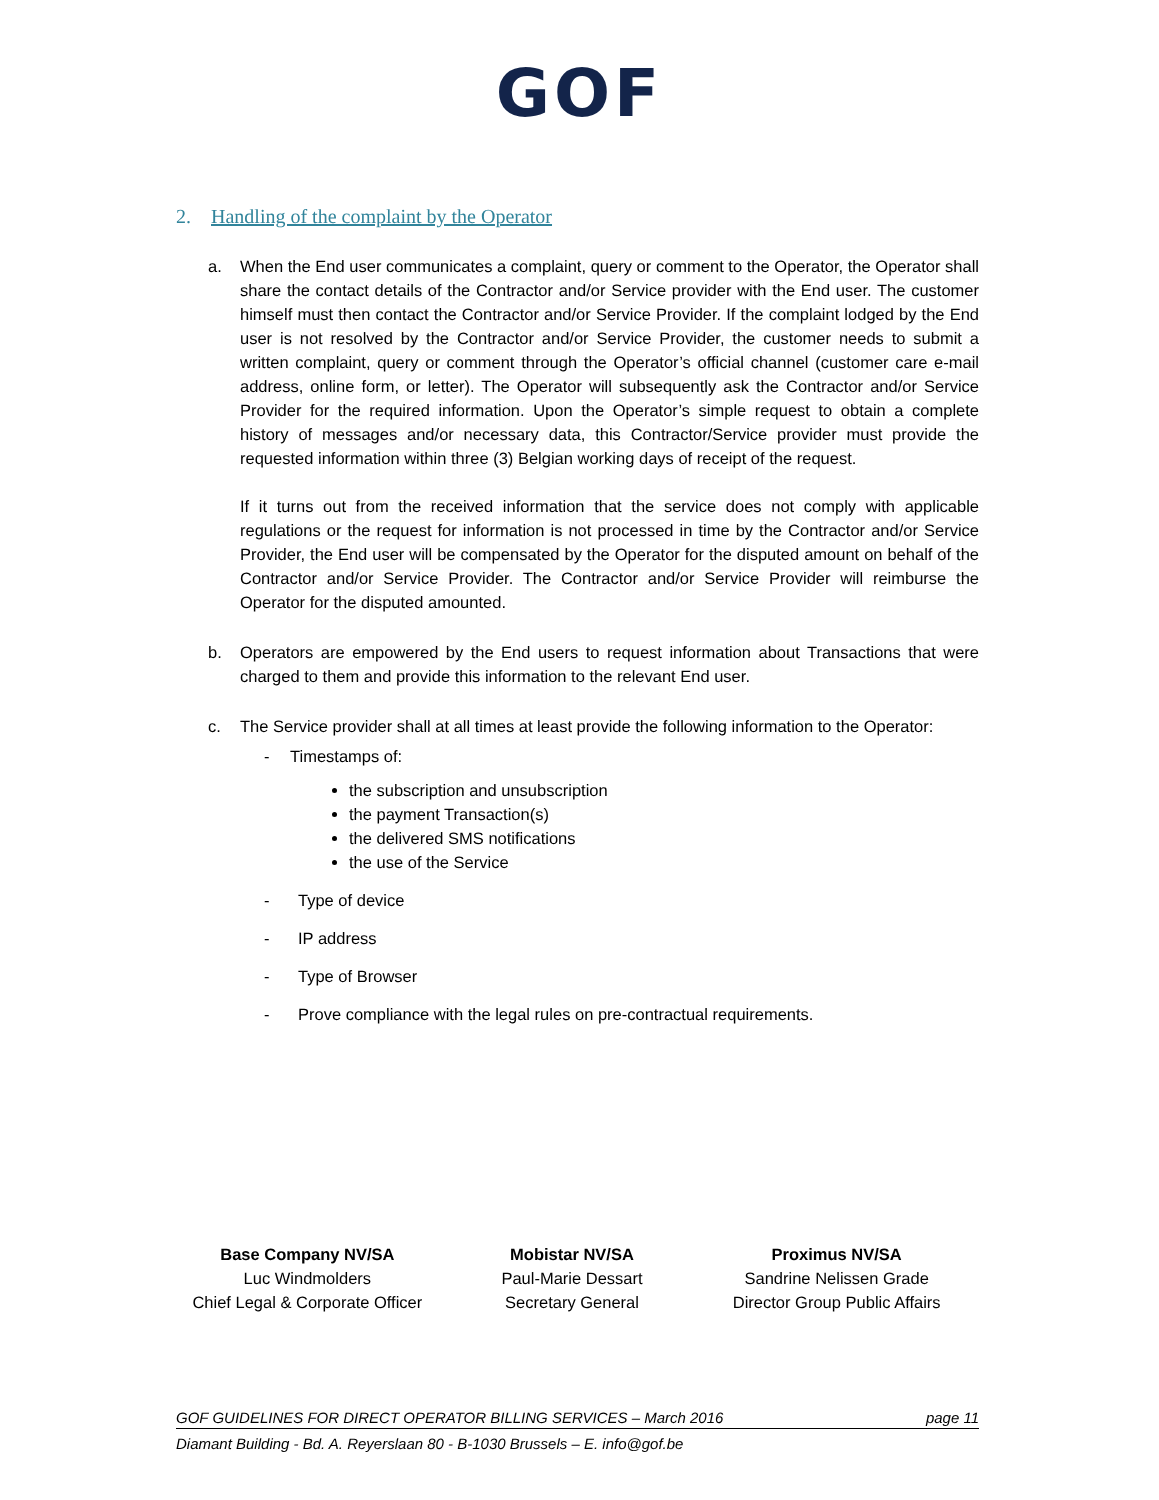GOF
2. Handling of the complaint by the Operator
a. When the End user communicates a complaint, query or comment to the Operator, the Operator shall share the contact details of the Contractor and/or Service provider with the End user. The customer himself must then contact the Contractor and/or Service Provider. If the complaint lodged by the End user is not resolved by the Contractor and/or Service Provider, the customer needs to submit a written complaint, query or comment through the Operator’s official channel (customer care e-mail address, online form, or letter). The Operator will subsequently ask the Contractor and/or Service Provider for the required information. Upon the Operator’s simple request to obtain a complete history of messages and/or necessary data, this Contractor/Service provider must provide the requested information within three (3) Belgian working days of receipt of the request.
If it turns out from the received information that the service does not comply with applicable regulations or the request for information is not processed in time by the Contractor and/or Service Provider, the End user will be compensated by the Operator for the disputed amount on behalf of the Contractor and/or Service Provider. The Contractor and/or Service Provider will reimburse the Operator for the disputed amounted.
b. Operators are empowered by the End users to request information about Transactions that were charged to them and provide this information to the relevant End user.
c. The Service provider shall at all times at least provide the following information to the Operator:
- Timestamps of:
the subscription and unsubscription
the payment Transaction(s)
the delivered SMS notifications
the use of the Service
- Type of device
- IP address
- Type of Browser
- Prove compliance with the legal rules on pre-contractual requirements.
Base Company NV/SA
Luc Windmolders
Chief Legal & Corporate Officer
Mobistar NV/SA
Paul-Marie Dessart
Secretary General
Proximus NV/SA
Sandrine Nelissen Grade
Director Group Public Affairs
GOF GUIDELINES FOR DIRECT OPERATOR BILLING SERVICES – March 2016 page 11
Diamant Building - Bd. A. Reyerslaan 80 - B-1030 Brussels – E. info@gof.be